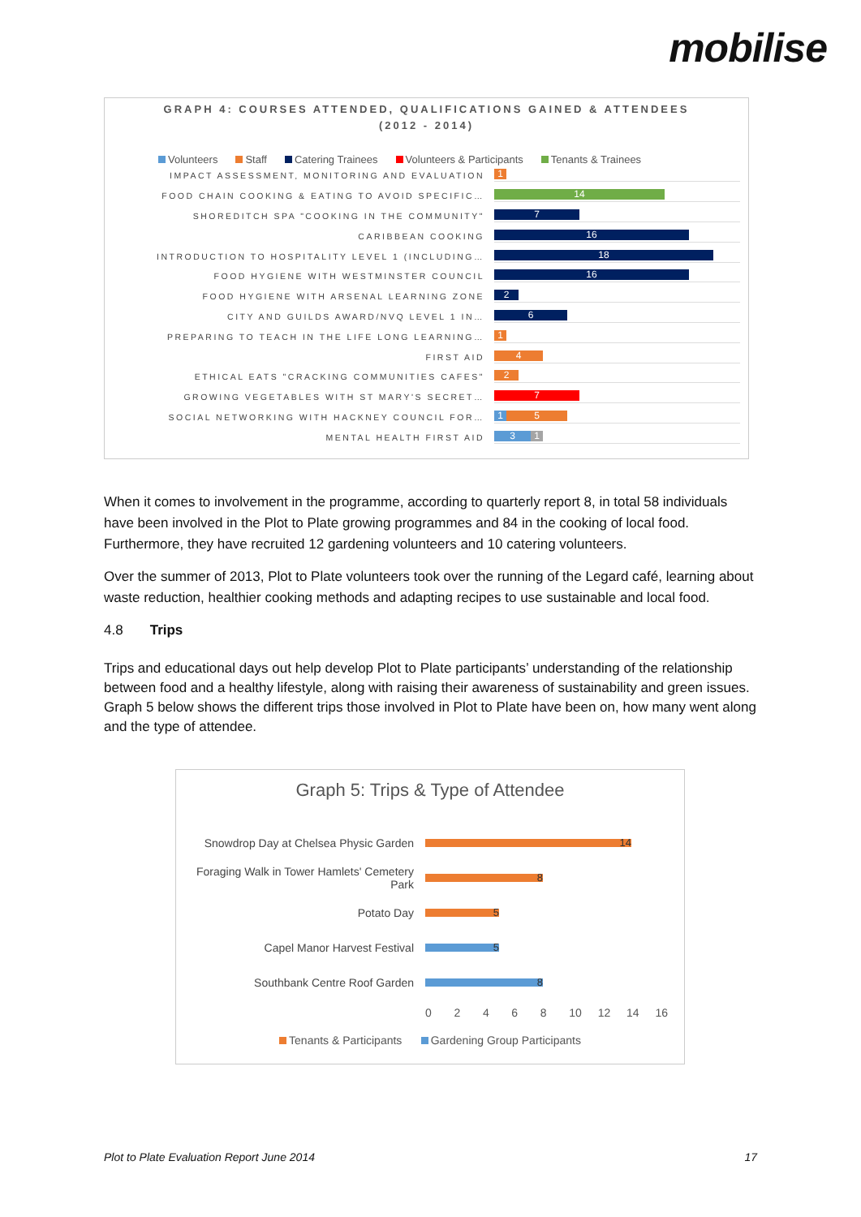mobilise
GRAPH 4: COURSES ATTENDED, QUALIFICATIONS GAINED & ATTENDEES
(2012 - 2014)
Volunteers Staff Catering Trainees Volunteers & Participants Tenants & Trainees
IMPACT ASSESSMENT, MONITORING AND EVALUATION
1
FOOD CHAIN COOKING & EATING TO AVOID SPECIFIC…
14
SHOREDITCH SPA "COOKING IN THE COMMUNITY"
7
CARIBBEAN COOKING
16
INTRODUCTION TO HOSPITALITY LEVEL 1 (INCLUDING…
18
FOOD HYGIENE WITH WESTMINSTER COUNCIL
16
FOOD HYGIENE WITH ARSENAL LEARNING ZONE
2
CITY AND GUILDS AWARD/NVQ LEVEL 1 IN…
6
PREPARING TO TEACH IN THE LIFE LONG LEARNING…
1
FIRST AID
4
ETHICAL EATS "CRACKING COMMUNITIES CAFES"
2
GROWING VEGETABLES WITH ST MARY'S SECRET…
7
SOCIAL NETWORKING WITH HACKNEY COUNCIL FOR…
1 5
MENTAL HEALTH FIRST AID
3 1
When it comes to involvement in the programme, according to quarterly report 8, in total 58 individuals have been involved in the Plot to Plate growing programmes and 84 in the cooking of local food. Furthermore, they have recruited 12 gardening volunteers and 10 catering volunteers.
Over the summer of 2013, Plot to Plate volunteers took over the running of the Legard café, learning about waste reduction, healthier cooking methods and adapting recipes to use sustainable and local food.
4.8 Trips
Trips and educational days out help develop Plot to Plate participants’ understanding of the relationship between food and a healthy lifestyle, along with raising their awareness of sustainability and green issues. Graph 5 below shows the different trips those involved in Plot to Plate have been on, how many went along and the type of attendee.
Graph 5: Trips & Type of Attendee
Snowdrop Day at Chelsea Physic Garden
14
Foraging Walk in Tower Hamlets' Cemetery Park
8
Potato Day
5
Capel Manor Harvest Festival
5
Southbank Centre Roof Garden
8
0 2 4 6 8 10 12 14 16
Tenants & Participants Gardening Group Participants
Plot to Plate Evaluation Report June 2014 17